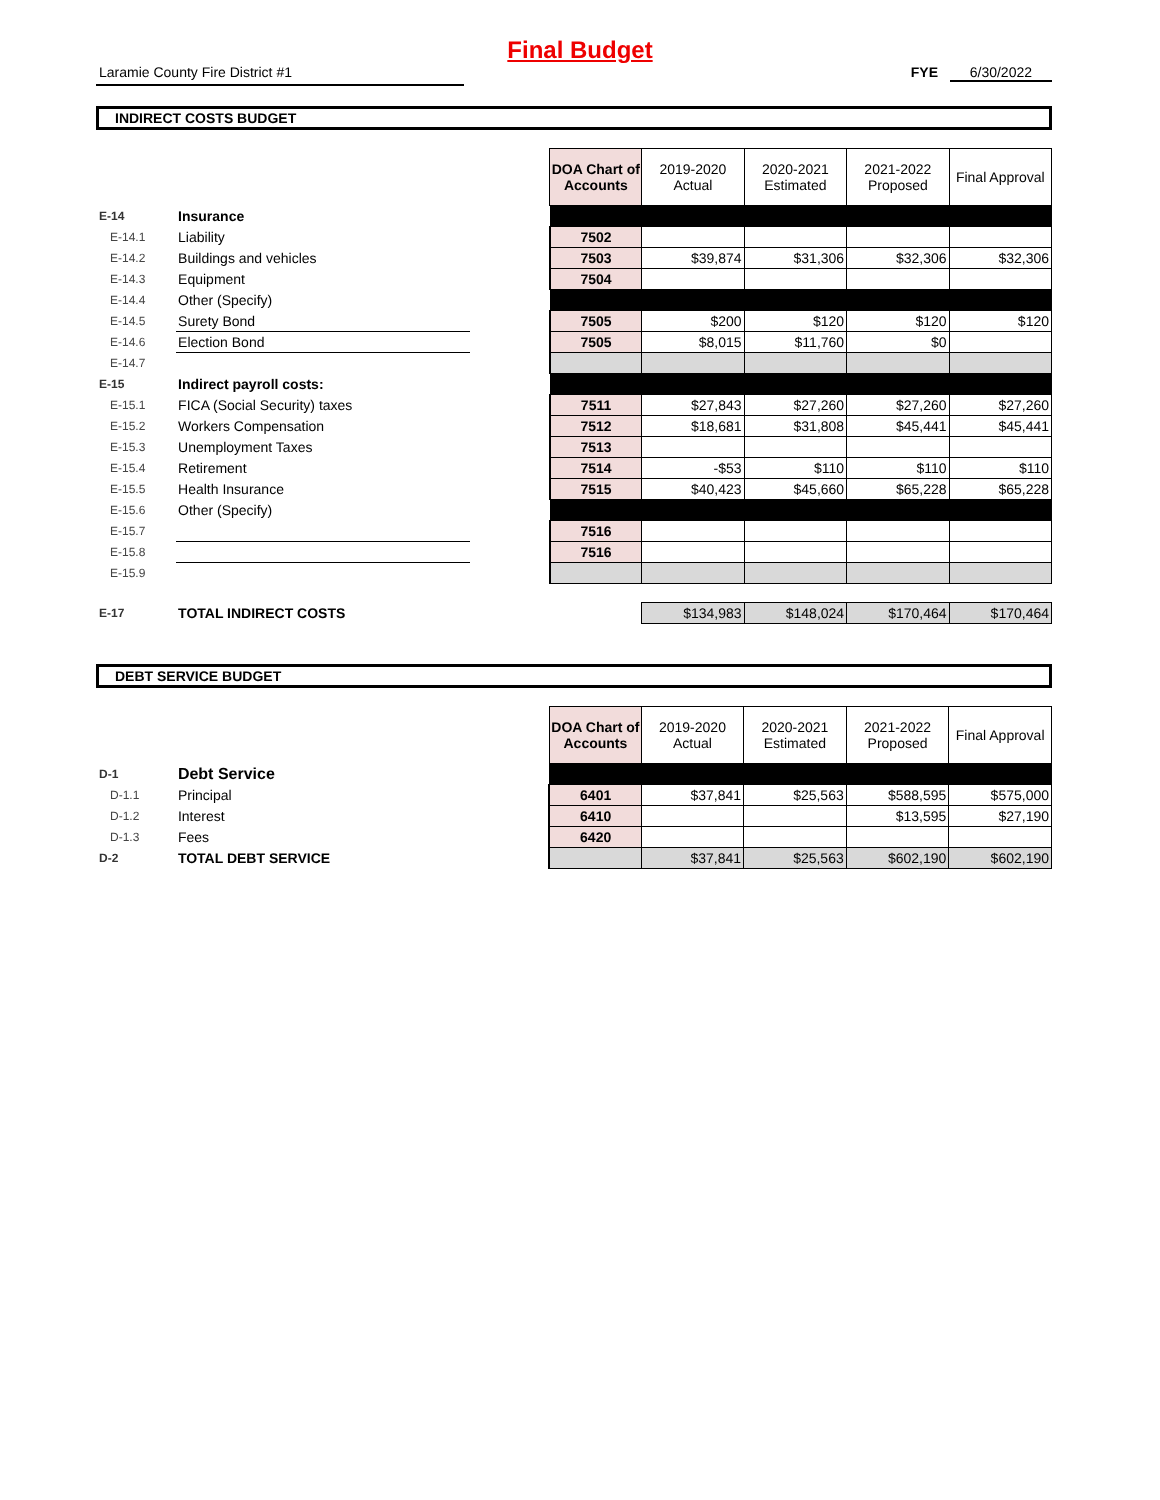Final Budget
Laramie County Fire District #1 FYE 6/30/2022
INDIRECT COSTS BUDGET
| | | | DOA Chart of Accounts | 2019-2020 Actual | 2020-2021 Estimated | 2021-2022 Proposed | Final Approval |
| E-14 | Insurance | | | | | | |
| E-14.1 | Liability | | 7502 | | | | |
| E-14.2 | Buildings and vehicles | | 7503 | $39,874 | $31,306 | $32,306 | $32,306 |
| E-14.3 | Equipment | | 7504 | | | | |
| E-14.4 | Other (Specify) | | | | | | |
| E-14.5 | Surety Bond | | 7505 | $200 | $120 | $120 | $120 |
| E-14.6 | Election Bond | | 7505 | $8,015 | $11,760 | $0 | |
| E-14.7 | | | | | | | |
| E-15 | Indirect payroll costs: | | | | | | |
| E-15.1 | FICA (Social Security) taxes | | 7511 | $27,843 | $27,260 | $27,260 | $27,260 |
| E-15.2 | Workers Compensation | | 7512 | $18,681 | $31,808 | $45,441 | $45,441 |
| E-15.3 | Unemployment Taxes | | 7513 | | | | |
| E-15.4 | Retirement | | 7514 | -$53 | $110 | $110 | $110 |
| E-15.5 | Health Insurance | | 7515 | $40,423 | $45,660 | $65,228 | $65,228 |
| E-15.6 | Other (Specify) | | | | | | |
| E-15.7 | | | 7516 | | | | |
| E-15.8 | | | 7516 | | | | |
| E-15.9 | | | | | | | |
| E-17 | TOTAL INDIRECT COSTS | | | $134,983 | $148,024 | $170,464 | $170,464 |
DEBT SERVICE BUDGET
| | | | DOA Chart of Accounts | 2019-2020 Actual | 2020-2021 Estimated | 2021-2022 Proposed | Final Approval |
| D-1 | Debt Service | | | | | | |
| D-1.1 | Principal | | 6401 | $37,841 | $25,563 | $588,595 | $575,000 |
| D-1.2 | Interest | | 6410 | | | $13,595 | $27,190 |
| D-1.3 | Fees | | 6420 | | | | |
| D-2 | TOTAL DEBT SERVICE | | | $37,841 | $25,563 | $602,190 | $602,190 |